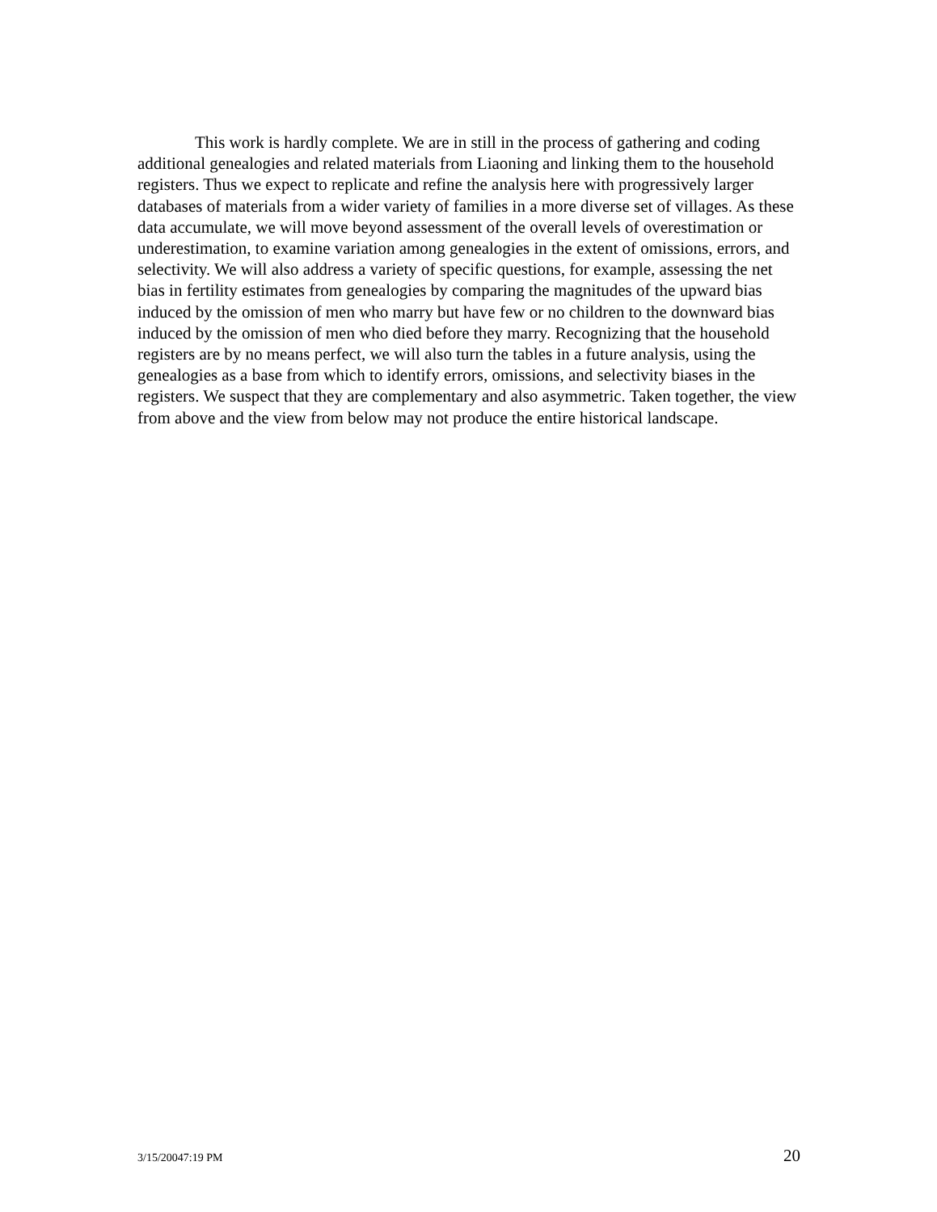This work is hardly complete. We are in still in the process of gathering and coding additional genealogies and related materials from Liaoning and linking them to the household registers. Thus we expect to replicate and refine the analysis here with progressively larger databases of materials from a wider variety of families in a more diverse set of villages. As these data accumulate, we will move beyond assessment of the overall levels of overestimation or underestimation, to examine variation among genealogies in the extent of omissions, errors, and selectivity. We will also address a variety of specific questions, for example, assessing the net bias in fertility estimates from genealogies by comparing the magnitudes of the upward bias induced by the omission of men who marry but have few or no children to the downward bias induced by the omission of men who died before they marry. Recognizing that the household registers are by no means perfect, we will also turn the tables in a future analysis, using the genealogies as a base from which to identify errors, omissions, and selectivity biases in the registers. We suspect that they are complementary and also asymmetric. Taken together, the view from above and the view from below may not produce the entire historical landscape.
3/15/20047:19 PM 20